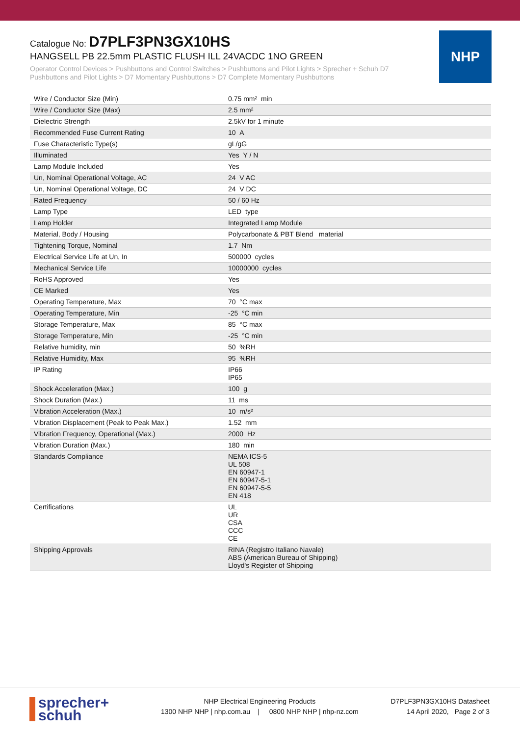Catalogue No: D7PLF3PN3GX10HS
HANGSELL PB 22.5mm PLASTIC FLUSH ILL 24VACDC 1NO GREEN
Operator Control Devices > Pushbuttons and Control Switches > Pushbuttons and Pilot Lights > Sprecher + Schuh D7 Pushbuttons and Pilot Lights > D7 Momentary Pushbuttons > D7 Complete Momentary Pushbuttons
NHP
| Wire / Conductor Size (Min) | 0.75 mm² min |
| Wire / Conductor Size (Max) | 2.5 mm² |
| Dielectric Strength | 2.5kV for 1 minute |
| Recommended Fuse Current Rating | 10 A |
| Fuse Characteristic Type(s) | gL/gG |
| Illuminated | Yes Y / N |
| Lamp Module Included | Yes |
| Un, Nominal Operational Voltage, AC | 24 V AC |
| Un, Nominal Operational Voltage, DC | 24 V DC |
| Rated Frequency | 50 / 60 Hz |
| Lamp Type | LED type |
| Lamp Holder | Integrated Lamp Module |
| Material, Body / Housing | Polycarbonate & PBT Blend material |
| Tightening Torque, Nominal | 1.7 Nm |
| Electrical Service Life at Un, In | 500000 cycles |
| Mechanical Service Life | 10000000 cycles |
| RoHS Approved | Yes |
| CE Marked | Yes |
| Operating Temperature, Max | 70 °C max |
| Operating Temperature, Min | -25 °C min |
| Storage Temperature, Max | 85 °C max |
| Storage Temperature, Min | -25 °C min |
| Relative humidity, min | 50 %RH |
| Relative Humidity, Max | 95 %RH |
| IP Rating | IP66 IP65 |
| Shock Acceleration (Max.) | 100 g |
| Shock Duration (Max.) | 11 ms |
| Vibration Acceleration (Max.) | 10 m/s² |
| Vibration Displacement (Peak to Peak Max.) | 1.52 mm |
| Vibration Frequency, Operational (Max.) | 2000 Hz |
| Vibration Duration (Max.) | 180 min |
| Standards Compliance | NEMA ICS-5 UL 508 EN 60947-1 EN 60947-5-1 EN 60947-5-5 EN 418 |
| Certifications | UL UR CSA CCC CE |
| Shipping Approvals | RINA (Registro Italiano Navale) ABS (American Bureau of Shipping) Lloyd's Register of Shipping |
sprecher+
schuh
NHP Electrical Engineering Products
1300 NHP NHP | nhp.com.au | 0800 NHP NHP | nhp-nz.com
D7PLF3PN3GX10HS Datasheet
14 April 2020, Page 2 of 3